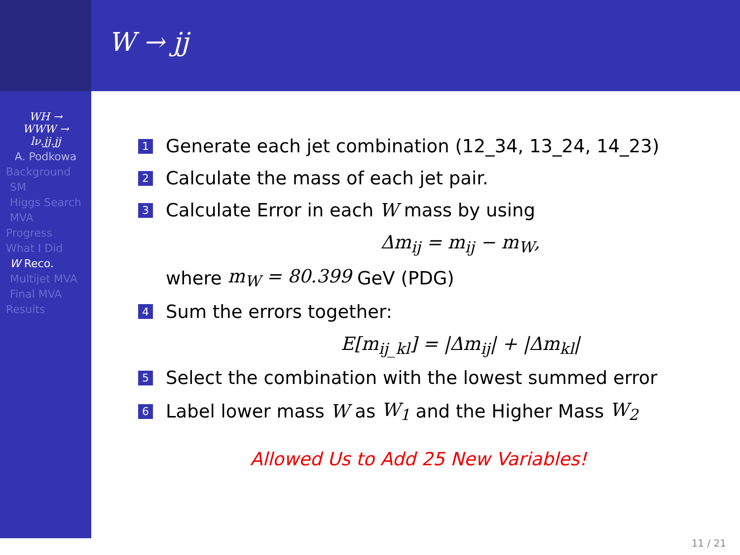W → jj
WH →
WWW →
lν.jj.jj
A. Podkowa
Background
SM
Higgs Search
MVA
Progress
What I Did
W Reco.
Multijet MVA
Final MVA
Results
1 Generate each jet combination (12_34, 13_24, 14_23)
2 Calculate the mass of each jet pair.
3 Calculate Error in each W mass by using
Δm<sub>ij</sub> = m<sub>ij</sub> − m<sub>W</sub>,
where m<sub>W</sub> = 80.399 GeV (PDG)
4 Sum the errors together:
E[m<sub>ij_kl</sub>] = |Δm<sub>ij</sub>| + |Δm<sub>kl</sub>|
5 Select the combination with the lowest summed error
6 Label lower mass W as W<sub>1</sub> and the Higher Mass W<sub>2</sub>
Allowed Us to Add 25 New Variables!
11 / 21